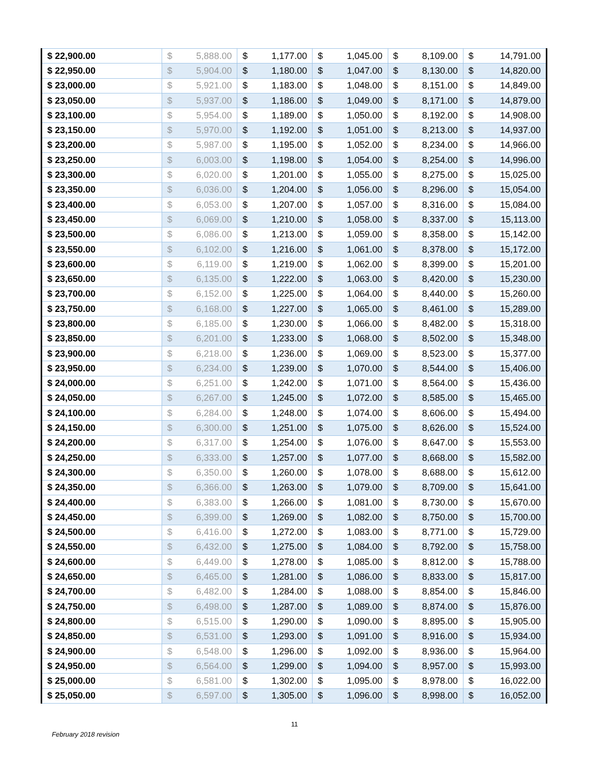| $ 22,900.00 | $ 5,888.00 | $ 1,177.00 | $ 1,045.00 | $ 8,109.00 | $ 14,791.00 |
| $ 22,950.00 | $ 5,904.00 | $ 1,180.00 | $ 1,047.00 | $ 8,130.00 | $ 14,820.00 |
| $ 23,000.00 | $ 5,921.00 | $ 1,183.00 | $ 1,048.00 | $ 8,151.00 | $ 14,849.00 |
| $ 23,050.00 | $ 5,937.00 | $ 1,186.00 | $ 1,049.00 | $ 8,171.00 | $ 14,879.00 |
| $ 23,100.00 | $ 5,954.00 | $ 1,189.00 | $ 1,050.00 | $ 8,192.00 | $ 14,908.00 |
| $ 23,150.00 | $ 5,970.00 | $ 1,192.00 | $ 1,051.00 | $ 8,213.00 | $ 14,937.00 |
| $ 23,200.00 | $ 5,987.00 | $ 1,195.00 | $ 1,052.00 | $ 8,234.00 | $ 14,966.00 |
| $ 23,250.00 | $ 6,003.00 | $ 1,198.00 | $ 1,054.00 | $ 8,254.00 | $ 14,996.00 |
| $ 23,300.00 | $ 6,020.00 | $ 1,201.00 | $ 1,055.00 | $ 8,275.00 | $ 15,025.00 |
| $ 23,350.00 | $ 6,036.00 | $ 1,204.00 | $ 1,056.00 | $ 8,296.00 | $ 15,054.00 |
| $ 23,400.00 | $ 6,053.00 | $ 1,207.00 | $ 1,057.00 | $ 8,316.00 | $ 15,084.00 |
| $ 23,450.00 | $ 6,069.00 | $ 1,210.00 | $ 1,058.00 | $ 8,337.00 | $ 15,113.00 |
| $ 23,500.00 | $ 6,086.00 | $ 1,213.00 | $ 1,059.00 | $ 8,358.00 | $ 15,142.00 |
| $ 23,550.00 | $ 6,102.00 | $ 1,216.00 | $ 1,061.00 | $ 8,378.00 | $ 15,172.00 |
| $ 23,600.00 | $ 6,119.00 | $ 1,219.00 | $ 1,062.00 | $ 8,399.00 | $ 15,201.00 |
| $ 23,650.00 | $ 6,135.00 | $ 1,222.00 | $ 1,063.00 | $ 8,420.00 | $ 15,230.00 |
| $ 23,700.00 | $ 6,152.00 | $ 1,225.00 | $ 1,064.00 | $ 8,440.00 | $ 15,260.00 |
| $ 23,750.00 | $ 6,168.00 | $ 1,227.00 | $ 1,065.00 | $ 8,461.00 | $ 15,289.00 |
| $ 23,800.00 | $ 6,185.00 | $ 1,230.00 | $ 1,066.00 | $ 8,482.00 | $ 15,318.00 |
| $ 23,850.00 | $ 6,201.00 | $ 1,233.00 | $ 1,068.00 | $ 8,502.00 | $ 15,348.00 |
| $ 23,900.00 | $ 6,218.00 | $ 1,236.00 | $ 1,069.00 | $ 8,523.00 | $ 15,377.00 |
| $ 23,950.00 | $ 6,234.00 | $ 1,239.00 | $ 1,070.00 | $ 8,544.00 | $ 15,406.00 |
| $ 24,000.00 | $ 6,251.00 | $ 1,242.00 | $ 1,071.00 | $ 8,564.00 | $ 15,436.00 |
| $ 24,050.00 | $ 6,267.00 | $ 1,245.00 | $ 1,072.00 | $ 8,585.00 | $ 15,465.00 |
| $ 24,100.00 | $ 6,284.00 | $ 1,248.00 | $ 1,074.00 | $ 8,606.00 | $ 15,494.00 |
| $ 24,150.00 | $ 6,300.00 | $ 1,251.00 | $ 1,075.00 | $ 8,626.00 | $ 15,524.00 |
| $ 24,200.00 | $ 6,317.00 | $ 1,254.00 | $ 1,076.00 | $ 8,647.00 | $ 15,553.00 |
| $ 24,250.00 | $ 6,333.00 | $ 1,257.00 | $ 1,077.00 | $ 8,668.00 | $ 15,582.00 |
| $ 24,300.00 | $ 6,350.00 | $ 1,260.00 | $ 1,078.00 | $ 8,688.00 | $ 15,612.00 |
| $ 24,350.00 | $ 6,366.00 | $ 1,263.00 | $ 1,079.00 | $ 8,709.00 | $ 15,641.00 |
| $ 24,400.00 | $ 6,383.00 | $ 1,266.00 | $ 1,081.00 | $ 8,730.00 | $ 15,670.00 |
| $ 24,450.00 | $ 6,399.00 | $ 1,269.00 | $ 1,082.00 | $ 8,750.00 | $ 15,700.00 |
| $ 24,500.00 | $ 6,416.00 | $ 1,272.00 | $ 1,083.00 | $ 8,771.00 | $ 15,729.00 |
| $ 24,550.00 | $ 6,432.00 | $ 1,275.00 | $ 1,084.00 | $ 8,792.00 | $ 15,758.00 |
| $ 24,600.00 | $ 6,449.00 | $ 1,278.00 | $ 1,085.00 | $ 8,812.00 | $ 15,788.00 |
| $ 24,650.00 | $ 6,465.00 | $ 1,281.00 | $ 1,086.00 | $ 8,833.00 | $ 15,817.00 |
| $ 24,700.00 | $ 6,482.00 | $ 1,284.00 | $ 1,088.00 | $ 8,854.00 | $ 15,846.00 |
| $ 24,750.00 | $ 6,498.00 | $ 1,287.00 | $ 1,089.00 | $ 8,874.00 | $ 15,876.00 |
| $ 24,800.00 | $ 6,515.00 | $ 1,290.00 | $ 1,090.00 | $ 8,895.00 | $ 15,905.00 |
| $ 24,850.00 | $ 6,531.00 | $ 1,293.00 | $ 1,091.00 | $ 8,916.00 | $ 15,934.00 |
| $ 24,900.00 | $ 6,548.00 | $ 1,296.00 | $ 1,092.00 | $ 8,936.00 | $ 15,964.00 |
| $ 24,950.00 | $ 6,564.00 | $ 1,299.00 | $ 1,094.00 | $ 8,957.00 | $ 15,993.00 |
| $ 25,000.00 | $ 6,581.00 | $ 1,302.00 | $ 1,095.00 | $ 8,978.00 | $ 16,022.00 |
| $ 25,050.00 | $ 6,597.00 | $ 1,305.00 | $ 1,096.00 | $ 8,998.00 | $ 16,052.00 |
11
February 2018 revision